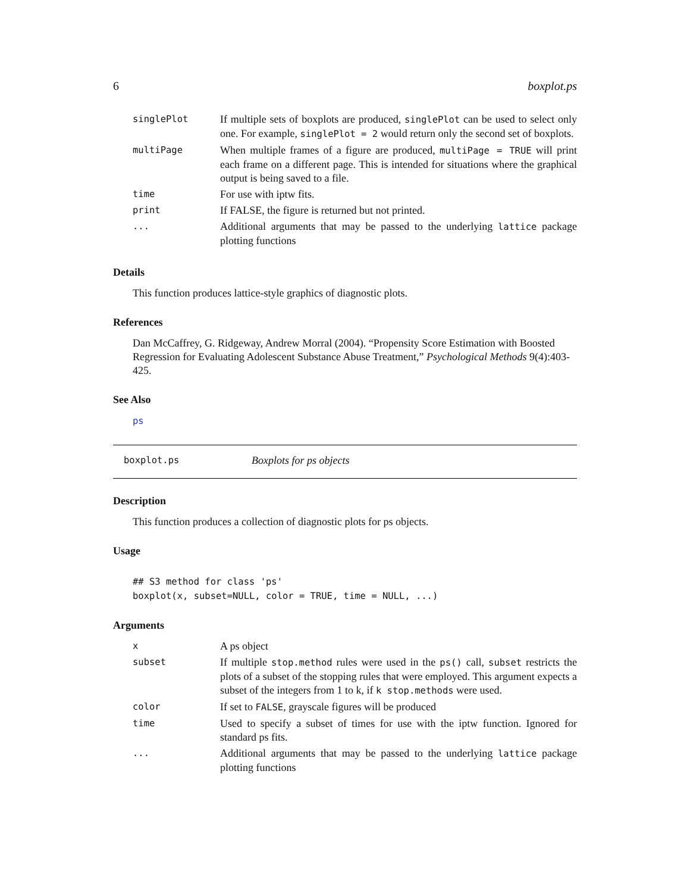6 boxplot.ps
| singlePlot | If multiple sets of boxplots are produced, singlePlot can be used to select only one. For example, singlePlot = 2 would return only the second set of boxplots. |
| multiPage | When multiple frames of a figure are produced, multiPage = TRUE will print each frame on a different page. This is intended for situations where the graphical output is being saved to a file. |
| time | For use with iptw fits. |
| print | If FALSE, the figure is returned but not printed. |
| ... | Additional arguments that may be passed to the underlying lattice package plotting functions |
Details
This function produces lattice-style graphics of diagnostic plots.
References
Dan McCaffrey, G. Ridgeway, Andrew Morral (2004). “Propensity Score Estimation with Boosted Regression for Evaluating Adolescent Substance Abuse Treatment,” Psychological Methods 9(4):403-425.
See Also
ps
boxplot.ps Boxplots for ps objects
Description
This function produces a collection of diagnostic plots for ps objects.
Usage
## S3 method for class 'ps'
boxplot(x, subset=NULL, color = TRUE, time = NULL, ...)
Arguments
| x | A ps object |
| subset | If multiple stop.method rules were used in the ps() call, subset restricts the plots of a subset of the stopping rules that were employed. This argument expects a subset of the integers from 1 to k, if k stop.methods were used. |
| color | If set to FALSE , grayscale figures will be produced |
| time | Used to specify a subset of times for use with the iptw function. Ignored for standard ps fits. |
| ... | Additional arguments that may be passed to the underlying lattice package plotting functions |